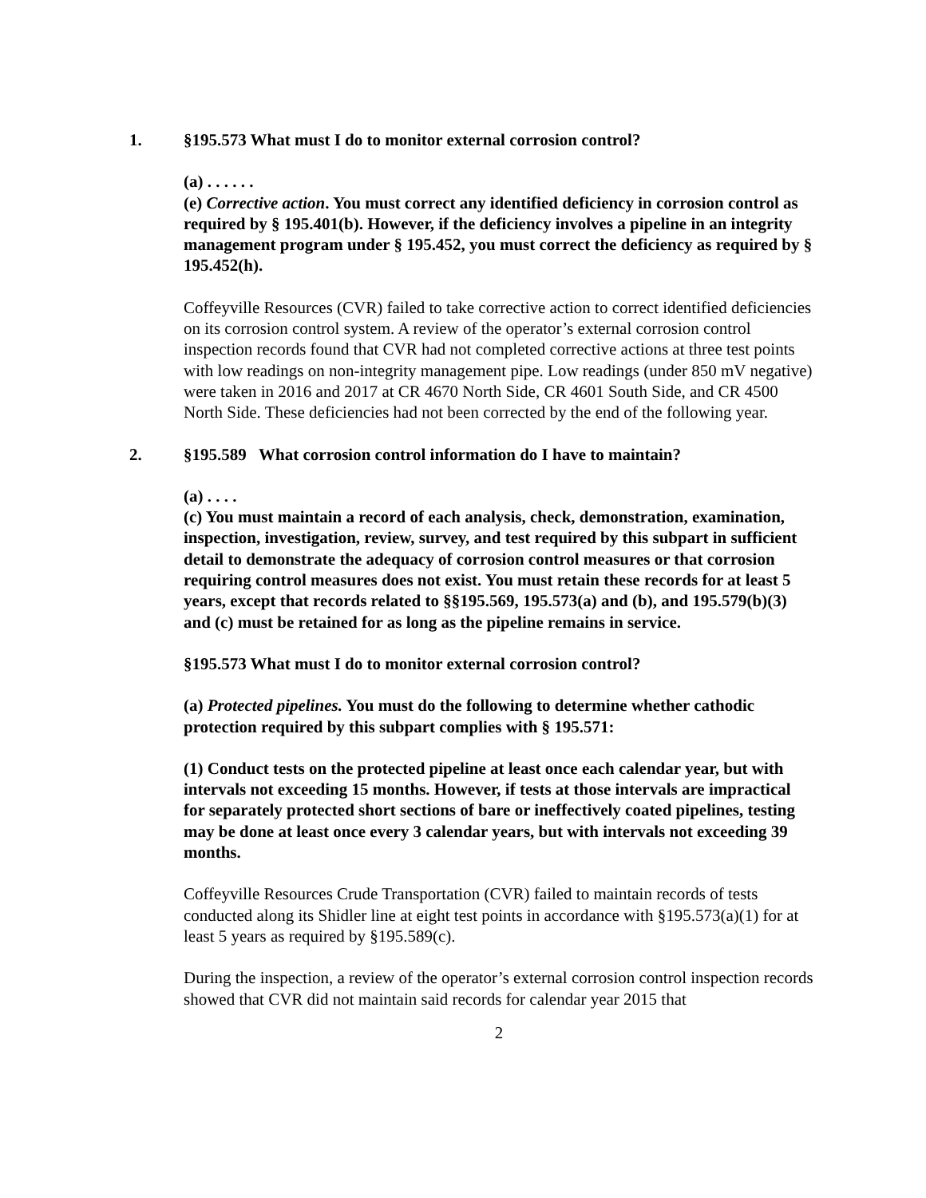1. §195.573 What must I do to monitor external corrosion control?
(a) . . . . . .
(e) Corrective action. You must correct any identified deficiency in corrosion control as required by § 195.401(b). However, if the deficiency involves a pipeline in an integrity management program under § 195.452, you must correct the deficiency as required by § 195.452(h).
Coffeyville Resources (CVR) failed to take corrective action to correct identified deficiencies on its corrosion control system. A review of the operator’s external corrosion control inspection records found that CVR had not completed corrective actions at three test points with low readings on non-integrity management pipe. Low readings (under 850 mV negative) were taken in 2016 and 2017 at CR 4670 North Side, CR 4601 South Side, and CR 4500 North Side. These deficiencies had not been corrected by the end of the following year.
2. §195.589 What corrosion control information do I have to maintain?
(a) . . . .
(c) You must maintain a record of each analysis, check, demonstration, examination, inspection, investigation, review, survey, and test required by this subpart in sufficient detail to demonstrate the adequacy of corrosion control measures or that corrosion requiring control measures does not exist. You must retain these records for at least 5 years, except that records related to §§195.569, 195.573(a) and (b), and 195.579(b)(3) and (c) must be retained for as long as the pipeline remains in service.
§195.573 What must I do to monitor external corrosion control?
(a) Protected pipelines. You must do the following to determine whether cathodic protection required by this subpart complies with § 195.571:
(1) Conduct tests on the protected pipeline at least once each calendar year, but with intervals not exceeding 15 months. However, if tests at those intervals are impractical for separately protected short sections of bare or ineffectively coated pipelines, testing may be done at least once every 3 calendar years, but with intervals not exceeding 39 months.
Coffeyville Resources Crude Transportation (CVR) failed to maintain records of tests conducted along its Shidler line at eight test points in accordance with §195.573(a)(1) for at least 5 years as required by §195.589(c).
During the inspection, a review of the operator’s external corrosion control inspection records showed that CVR did not maintain said records for calendar year 2015 that
2